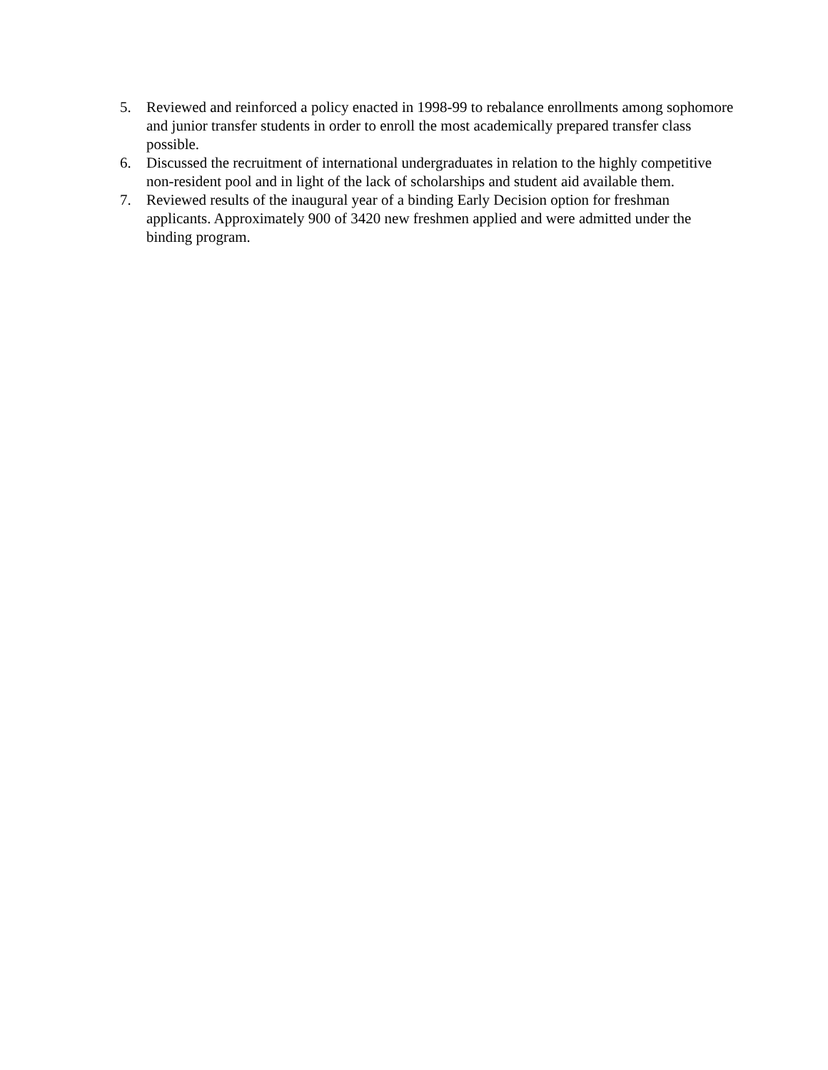5. Reviewed and reinforced a policy enacted in 1998-99 to rebalance enrollments among sophomore and junior transfer students in order to enroll the most academically prepared transfer class possible.
6. Discussed the recruitment of international undergraduates in relation to the highly competitive non-resident pool and in light of the lack of scholarships and student aid available them.
7. Reviewed results of the inaugural year of a binding Early Decision option for freshman applicants. Approximately 900 of 3420 new freshmen applied and were admitted under the binding program.